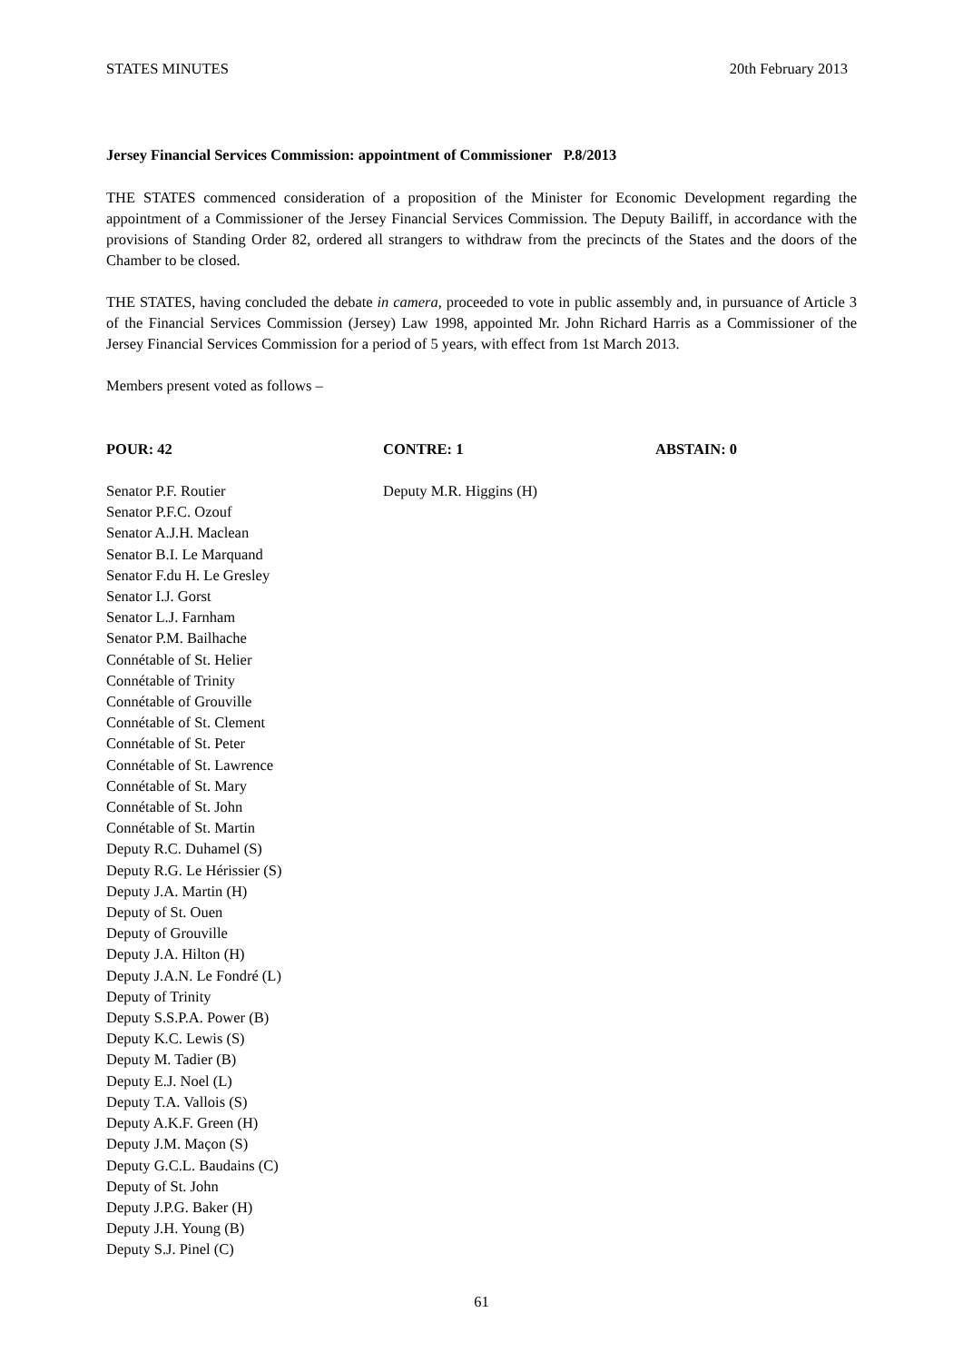STATES MINUTES 20th February 2013
Jersey Financial Services Commission: appointment of Commissioner P.8/2013
THE STATES commenced consideration of a proposition of the Minister for Economic Development regarding the appointment of a Commissioner of the Jersey Financial Services Commission. The Deputy Bailiff, in accordance with the provisions of Standing Order 82, ordered all strangers to withdraw from the precincts of the States and the doors of the Chamber to be closed.
THE STATES, having concluded the debate in camera, proceeded to vote in public assembly and, in pursuance of Article 3 of the Financial Services Commission (Jersey) Law 1998, appointed Mr. John Richard Harris as a Commissioner of the Jersey Financial Services Commission for a period of 5 years, with effect from 1st March 2013.
Members present voted as follows –
POUR: 42
Senator P.F. Routier
Senator P.F.C. Ozouf
Senator A.J.H. Maclean
Senator B.I. Le Marquand
Senator F.du H. Le Gresley
Senator I.J. Gorst
Senator L.J. Farnham
Senator P.M. Bailhache
Connétable of St. Helier
Connétable of Trinity
Connétable of Grouville
Connétable of St. Clement
Connétable of St. Peter
Connétable of St. Lawrence
Connétable of St. Mary
Connétable of St. John
Connétable of St. Martin
Deputy R.C. Duhamel (S)
Deputy R.G. Le Hérissier (S)
Deputy J.A. Martin (H)
Deputy of St. Ouen
Deputy of Grouville
Deputy J.A. Hilton (H)
Deputy J.A.N. Le Fondré (L)
Deputy of Trinity
Deputy S.S.P.A. Power (B)
Deputy K.C. Lewis (S)
Deputy M. Tadier (B)
Deputy E.J. Noel (L)
Deputy T.A. Vallois (S)
Deputy A.K.F. Green (H)
Deputy J.M. Maçon (S)
Deputy G.C.L. Baudains (C)
Deputy of St. John
Deputy J.P.G. Baker (H)
Deputy J.H. Young (B)
Deputy S.J. Pinel (C)
CONTRE: 1
Deputy M.R. Higgins (H)
ABSTAIN: 0
61